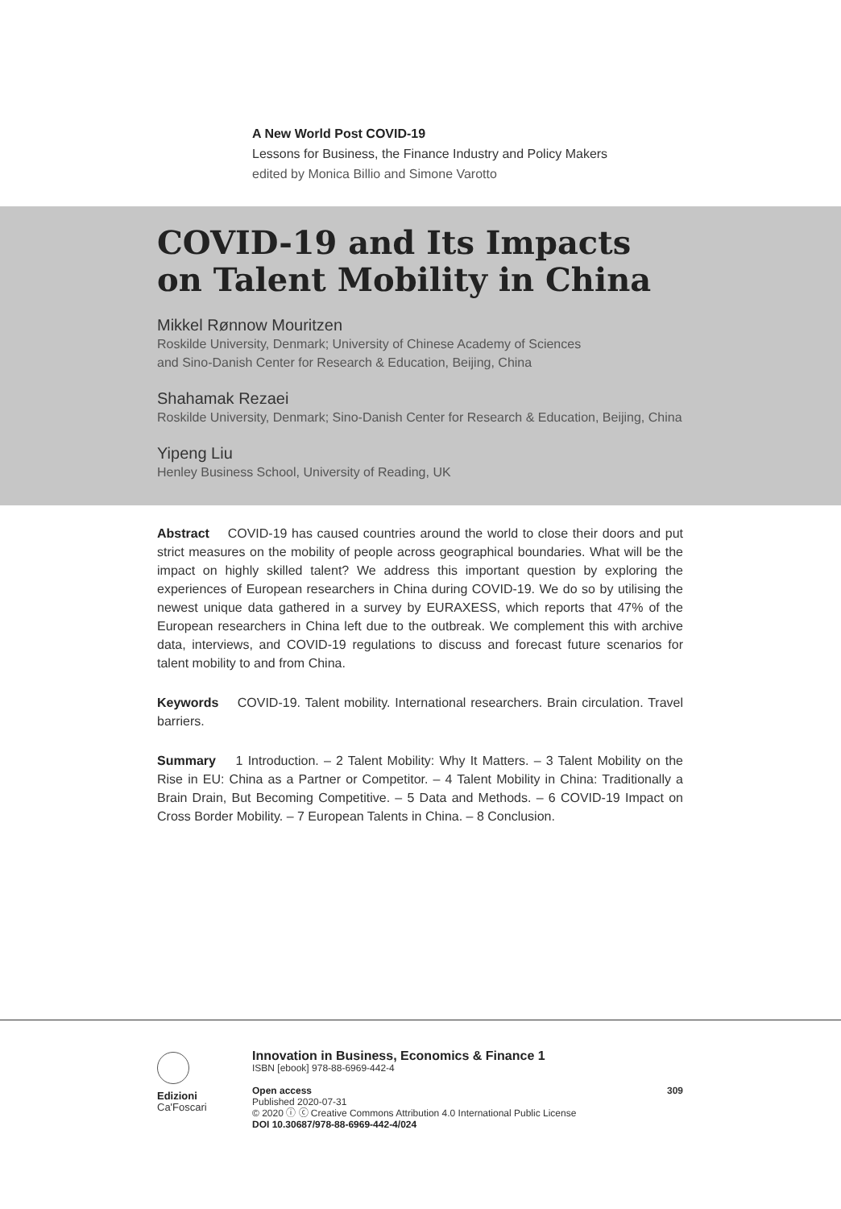A New World Post COVID-19
Lessons for Business, the Finance Industry and Policy Makers
edited by Monica Billio and Simone Varotto
COVID-19 and Its Impacts
on Talent Mobility in China
Mikkel Rønnow Mouritzen
Roskilde University, Denmark; University of Chinese Academy of Sciences
and Sino-Danish Center for Research & Education, Beijing, China
Shahamak Rezaei
Roskilde University, Denmark; Sino-Danish Center for Research & Education, Beijing, China
Yipeng Liu
Henley Business School, University of Reading, UK
Abstract COVID-19 has caused countries around the world to close their doors and put strict measures on the mobility of people across geographical boundaries. What will be the impact on highly skilled talent? We address this important question by exploring the experiences of European researchers in China during COVID-19. We do so by utilising the newest unique data gathered in a survey by EURAXESS, which reports that 47% of the European researchers in China left due to the outbreak. We complement this with archive data, interviews, and COVID-19 regulations to discuss and forecast future scenarios for talent mobility to and from China.
Keywords COVID-19. Talent mobility. International researchers. Brain circulation. Travel barriers.
Summary 1 Introduction. – 2 Talent Mobility: Why It Matters. – 3 Talent Mobility on the Rise in EU: China as a Partner or Competitor. – 4 Talent Mobility in China: Traditionally a Brain Drain, But Becoming Competitive. – 5 Data and Methods. – 6 COVID-19 Impact on Cross Border Mobility. – 7 European Talents in China. – 8 Conclusion.
Edizioni
Ca'Foscari
Innovation in Business, Economics & Finance 1
ISBN [ebook] 978-88-6969-442-4
309 Open access
Published 2020-07-31
© 2020 ⓘ ⓒ Creative Commons Attribution 4.0 International Public License
DOI 10.30687/978-88-6969-442-4/024